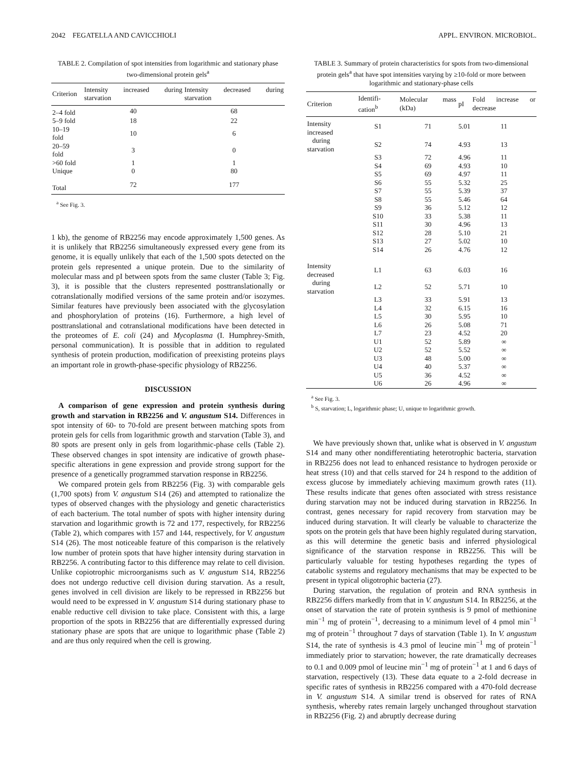2042 FEGATELLA AND CAVICCHIOLI APPL. ENVIRON. MICROBIOL.
TABLE 2. Compilation of spot intensities from logarithmic and stationary phase two-dimensional protein gels<sup>a</sup>
| Criterion | Intensity increased during starvation | Intensity decreased during starvation |
| --- | --- | --- |
| 2–4 fold | 40 | 68 |
| 5–9 fold | 18 | 22 |
| 10–19 fold | 10 | 6 |
| 20–59 fold | 3 | 0 |
| >60 fold | 1 | 1 |
| Unique | 0 | 80 |
| Total | 72 | 177 |
<sup>a</sup> See Fig. 3.
1 kb), the genome of RB2256 may encode approximately 1,500 genes. As it is unlikely that RB2256 simultaneously expressed every gene from its genome, it is equally unlikely that each of the 1,500 spots detected on the protein gels represented a unique protein. Due to the similarity of molecular mass and pI between spots from the same cluster (Table 3; Fig. 3), it is possible that the clusters represented posttranslationally or cotranslationally modified versions of the same protein and/or isozymes. Similar features have previously been associated with the glycosylation and phosphorylation of proteins (16). Furthermore, a high level of posttranslational and cotranslational modifications have been detected in the proteomes of E. coli (24) and Mycoplasma (I. Humphrey-Smith, personal communication). It is possible that in addition to regulated synthesis of protein production, modification of preexisting proteins plays an important role in growth-phase-specific physiology of RB2256.
DISCUSSION
A comparison of gene expression and protein synthesis during growth and starvation in RB2256 and V. angustum S14. Differences in spot intensity of 60- to 70-fold are present between matching spots from protein gels for cells from logarithmic growth and starvation (Table 3), and 80 spots are present only in gels from logarithmic-phase cells (Table 2). These observed changes in spot intensity are indicative of growth phase-specific alterations in gene expression and provide strong support for the presence of a genetically programmed starvation response in RB2256.
We compared protein gels from RB2256 (Fig. 3) with comparable gels (1,700 spots) from V. angustum S14 (26) and attempted to rationalize the types of observed changes with the physiology and genetic characteristics of each bacterium. The total number of spots with higher intensity during starvation and logarithmic growth is 72 and 177, respectively, for RB2256 (Table 2), which compares with 157 and 144, respectively, for V. angustum S14 (26). The most noticeable feature of this comparison is the relatively low number of protein spots that have higher intensity during starvation in RB2256. A contributing factor to this difference may relate to cell division. Unlike copiotrophic microorganisms such as V. angustum S14, RB2256 does not undergo reductive cell division during starvation. As a result, genes involved in cell division are likely to be repressed in RB2256 but would need to be expressed in V. angustum S14 during stationary phase to enable reductive cell division to take place. Consistent with this, a large proportion of the spots in RB2256 that are differentially expressed during stationary phase are spots that are unique to logarithmic phase (Table 2) and are thus only required when the cell is growing.
TABLE 3. Summary of protein characteristics for spots from two-dimensional protein gels<sup>a</sup> that have spot intensities varying by ≥10-fold or more between logarithmic and stationary-phase cells
| Criterion | Identifi-cation<sup>b</sup> | Molecular mass (kDa) | pI | Fold increase or decrease |
| --- | --- | --- | --- | --- |
| Intensity increased | S1 | 71 | 5.01 | 11 |
| during starvation | S2 | 74 | 4.93 | 13 |
| | S3 | 72 | 4.96 | 11 |
| | S4 | 69 | 4.93 | 10 |
| | S5 | 69 | 4.97 | 11 |
| | S6 | 55 | 5.32 | 25 |
| | S7 | 55 | 5.39 | 37 |
| | S8 | 55 | 5.46 | 64 |
| | S9 | 36 | 5.12 | 12 |
| | S10 | 33 | 5.38 | 11 |
| | S11 | 30 | 4.96 | 13 |
| | S12 | 28 | 5.10 | 21 |
| | S13 | 27 | 5.02 | 10 |
| | S14 | 26 | 4.76 | 12 |
| Intensity decreased | L1 | 63 | 6.03 | 16 |
| during starvation | L2 | 52 | 5.71 | 10 |
| | L3 | 33 | 5.91 | 13 |
| | L4 | 32 | 6.15 | 16 |
| | L5 | 30 | 5.95 | 10 |
| | L6 | 26 | 5.08 | 71 |
| | L7 | 23 | 4.52 | 20 |
| | U1 | 52 | 5.89 | ∞ |
| | U2 | 52 | 5.52 | ∞ |
| | U3 | 48 | 5.00 | ∞ |
| | U4 | 40 | 5.37 | ∞ |
| | U5 | 36 | 4.52 | ∞ |
| | U6 | 26 | 4.96 | ∞ |
<sup>a</sup> See Fig. 3.
<sup>b</sup> S, starvation; L, logarithmic phase; U, unique to logarithmic growth.
We have previously shown that, unlike what is observed in V. angustum S14 and many other nondifferentiating heterotrophic bacteria, starvation in RB2256 does not lead to enhanced resistance to hydrogen peroxide or heat stress (10) and that cells starved for 24 h respond to the addition of excess glucose by immediately achieving maximum growth rates (11). These results indicate that genes often associated with stress resistance during starvation may not be induced during starvation in RB2256. In contrast, genes necessary for rapid recovery from starvation may be induced during starvation. It will clearly be valuable to characterize the spots on the protein gels that have been highly regulated during starvation, as this will determine the genetic basis and inferred physiological significance of the starvation response in RB2256. This will be particularly valuable for testing hypotheses regarding the types of catabolic systems and regulatory mechanisms that may be expected to be present in typical oligotrophic bacteria (27).
During starvation, the regulation of protein and RNA synthesis in RB2256 differs markedly from that in V. angustum S14. In RB2256, at the onset of starvation the rate of protein synthesis is 9 pmol of methionine min<sup>−1</sup> mg of protein<sup>−1</sup>, decreasing to a minimum level of 4 pmol min<sup>−1</sup> mg of protein<sup>−1</sup> throughout 7 days of starvation (Table 1). In V. angustum S14, the rate of synthesis is 4.3 pmol of leucine min<sup>−1</sup> mg of protein<sup>−1</sup> immediately prior to starvation; however, the rate dramatically decreases to 0.1 and 0.009 pmol of leucine min<sup>−1</sup> mg of protein<sup>−1</sup> at 1 and 6 days of starvation, respectively (13). These data equate to a 2-fold decrease in specific rates of synthesis in RB2256 compared with a 470-fold decrease in V. angustum S14. A similar trend is observed for rates of RNA synthesis, whereby rates remain largely unchanged throughout starvation in RB2256 (Fig. 2) and abruptly decrease during